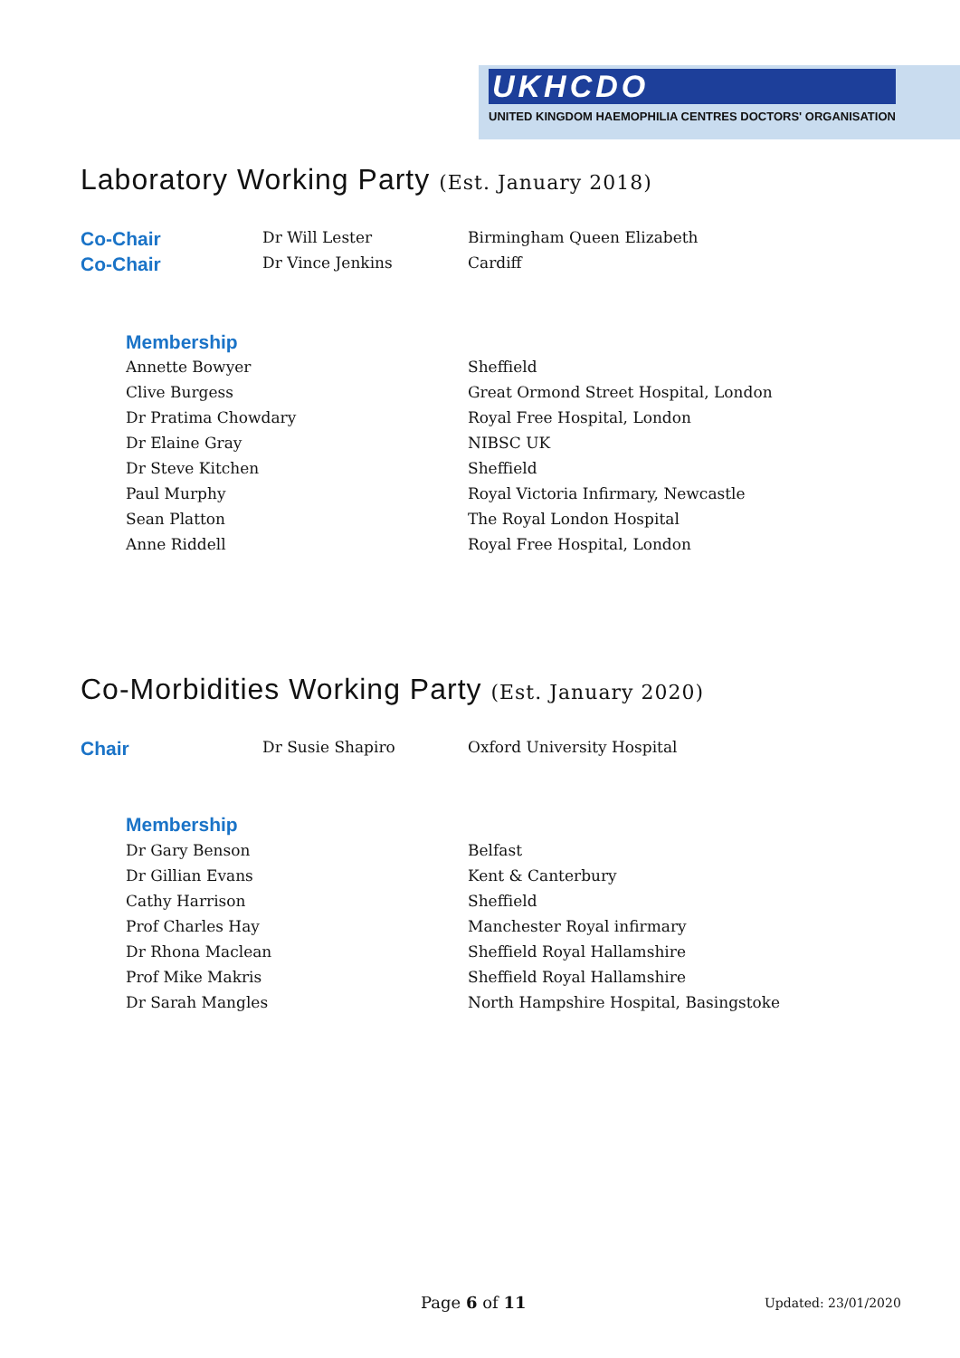UKHCDO
UNITED KINGDOM HAEMOPHILIA CENTRES DOCTORS' ORGANISATION
Laboratory Working Party (Est. January 2018)
| Co-Chair | Dr Will Lester | Birmingham Queen Elizabeth |
| Co-Chair | Dr Vince Jenkins | Cardiff |
Membership
| Annette Bowyer | Sheffield |
| Clive Burgess | Great Ormond Street Hospital, London |
| Dr Pratima Chowdary | Royal Free Hospital, London |
| Dr Elaine Gray | NIBSC UK |
| Dr Steve Kitchen | Sheffield |
| Paul Murphy | Royal Victoria Infirmary, Newcastle |
| Sean Platton | The Royal London Hospital |
| Anne Riddell | Royal Free Hospital, London |
Co-Morbidities Working Party (Est. January 2020)
| Chair | Dr Susie Shapiro | Oxford University Hospital |
Membership
| Dr Gary Benson | Belfast |
| Dr Gillian Evans | Kent & Canterbury |
| Cathy Harrison | Sheffield |
| Prof Charles Hay | Manchester Royal infirmary |
| Dr Rhona Maclean | Sheffield Royal Hallamshire |
| Prof Mike Makris | Sheffield Royal Hallamshire |
| Dr Sarah Mangles | North Hampshire Hospital, Basingstoke |
Page 6 of 11 Updated: 23/01/2020